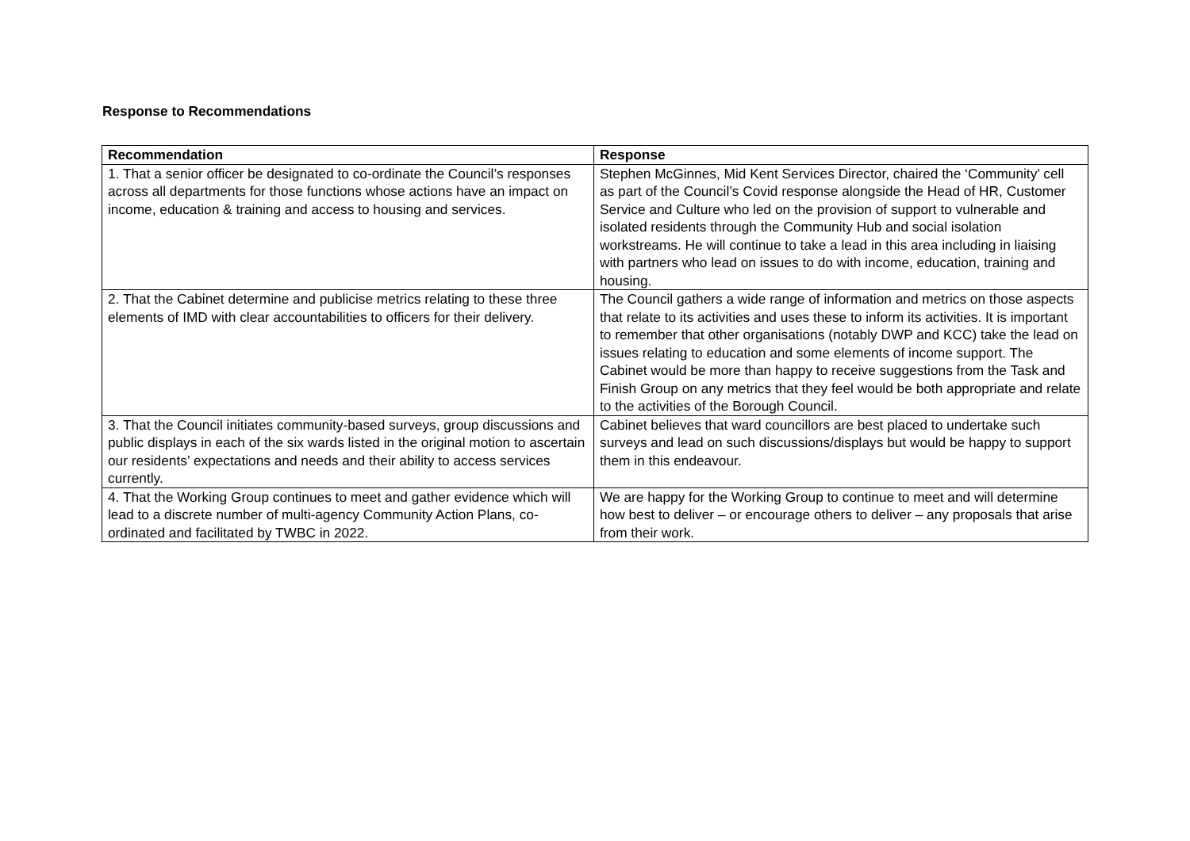Response to Recommendations
| Recommendation | Response |
| --- | --- |
| 1. That a senior officer be designated to co-ordinate the Council’s responses across all departments for those functions whose actions have an impact on income, education & training and access to housing and services. | Stephen McGinnes, Mid Kent Services Director, chaired the ‘Community’ cell as part of the Council’s Covid response alongside the Head of HR, Customer Service and Culture who led on the provision of support to vulnerable and isolated residents through the Community Hub and social isolation workstreams. He will continue to take a lead in this area including in liaising with partners who lead on issues to do with income, education, training and housing. |
| 2. That the Cabinet determine and publicise metrics relating to these three elements of IMD with clear accountabilities to officers for their delivery. | The Council gathers a wide range of information and metrics on those aspects that relate to its activities and uses these to inform its activities. It is important to remember that other organisations (notably DWP and KCC) take the lead on issues relating to education and some elements of income support. The Cabinet would be more than happy to receive suggestions from the Task and Finish Group on any metrics that they feel would be both appropriate and relate to the activities of the Borough Council. |
| 3. That the Council initiates community-based surveys, group discussions and public displays in each of the six wards listed in the original motion to ascertain our residents’ expectations and needs and their ability to access services currently. | Cabinet believes that ward councillors are best placed to undertake such surveys and lead on such discussions/displays but would be happy to support them in this endeavour. |
| 4. That the Working Group continues to meet and gather evidence which will lead to a discrete number of multi-agency Community Action Plans, co-ordinated and facilitated by TWBC in 2022. | We are happy for the Working Group to continue to meet and will determine how best to deliver – or encourage others to deliver – any proposals that arise from their work. |